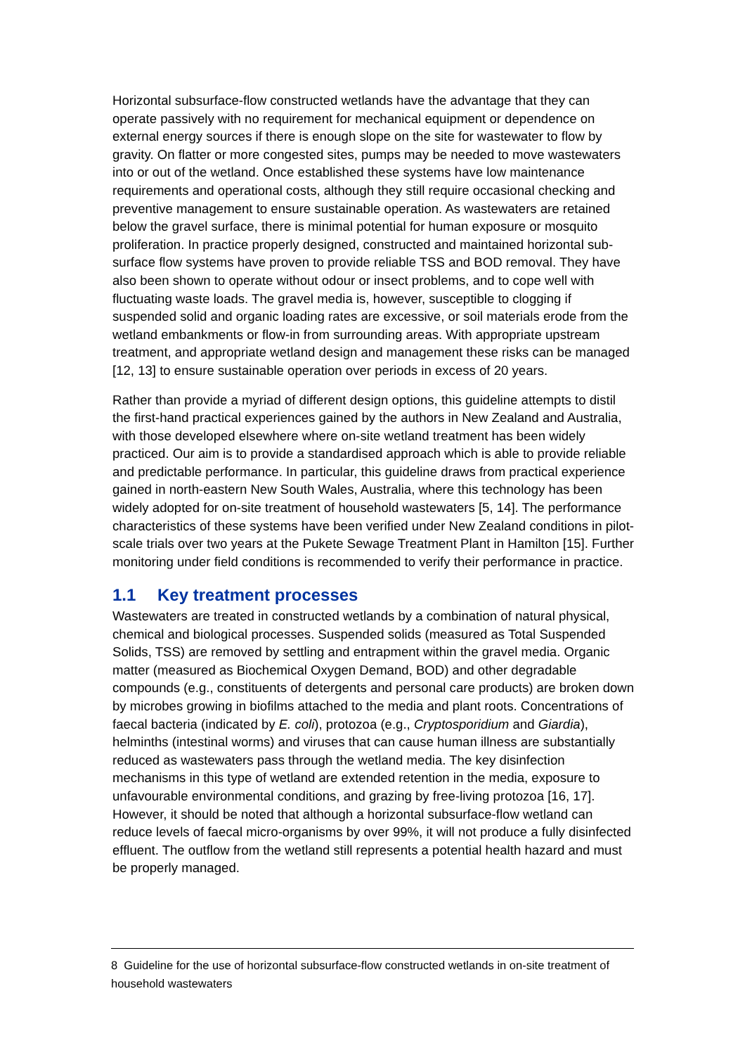Horizontal subsurface-flow constructed wetlands have the advantage that they can operate passively with no requirement for mechanical equipment or dependence on external energy sources if there is enough slope on the site for wastewater to flow by gravity. On flatter or more congested sites, pumps may be needed to move wastewaters into or out of the wetland. Once established these systems have low maintenance requirements and operational costs, although they still require occasional checking and preventive management to ensure sustainable operation. As wastewaters are retained below the gravel surface, there is minimal potential for human exposure or mosquito proliferation. In practice properly designed, constructed and maintained horizontal sub-surface flow systems have proven to provide reliable TSS and BOD removal. They have also been shown to operate without odour or insect problems, and to cope well with fluctuating waste loads. The gravel media is, however, susceptible to clogging if suspended solid and organic loading rates are excessive, or soil materials erode from the wetland embankments or flow-in from surrounding areas. With appropriate upstream treatment, and appropriate wetland design and management these risks can be managed [12, 13] to ensure sustainable operation over periods in excess of 20 years.
Rather than provide a myriad of different design options, this guideline attempts to distil the first-hand practical experiences gained by the authors in New Zealand and Australia, with those developed elsewhere where on-site wetland treatment has been widely practiced. Our aim is to provide a standardised approach which is able to provide reliable and predictable performance. In particular, this guideline draws from practical experience gained in north-eastern New South Wales, Australia, where this technology has been widely adopted for on-site treatment of household wastewaters [5, 14]. The performance characteristics of these systems have been verified under New Zealand conditions in pilot-scale trials over two years at the Pukete Sewage Treatment Plant in Hamilton [15]. Further monitoring under field conditions is recommended to verify their performance in practice.
1.1 Key treatment processes
Wastewaters are treated in constructed wetlands by a combination of natural physical, chemical and biological processes. Suspended solids (measured as Total Suspended Solids, TSS) are removed by settling and entrapment within the gravel media. Organic matter (measured as Biochemical Oxygen Demand, BOD) and other degradable compounds (e.g., constituents of detergents and personal care products) are broken down by microbes growing in biofilms attached to the media and plant roots. Concentrations of faecal bacteria (indicated by E. coli), protozoa (e.g., Cryptosporidium and Giardia), helminths (intestinal worms) and viruses that can cause human illness are substantially reduced as wastewaters pass through the wetland media. The key disinfection mechanisms in this type of wetland are extended retention in the media, exposure to unfavourable environmental conditions, and grazing by free-living protozoa [16, 17]. However, it should be noted that although a horizontal subsurface-flow wetland can reduce levels of faecal micro-organisms by over 99%, it will not produce a fully disinfected effluent. The outflow from the wetland still represents a potential health hazard and must be properly managed.
8 Guideline for the use of horizontal subsurface-flow constructed wetlands in on-site treatment of household wastewaters